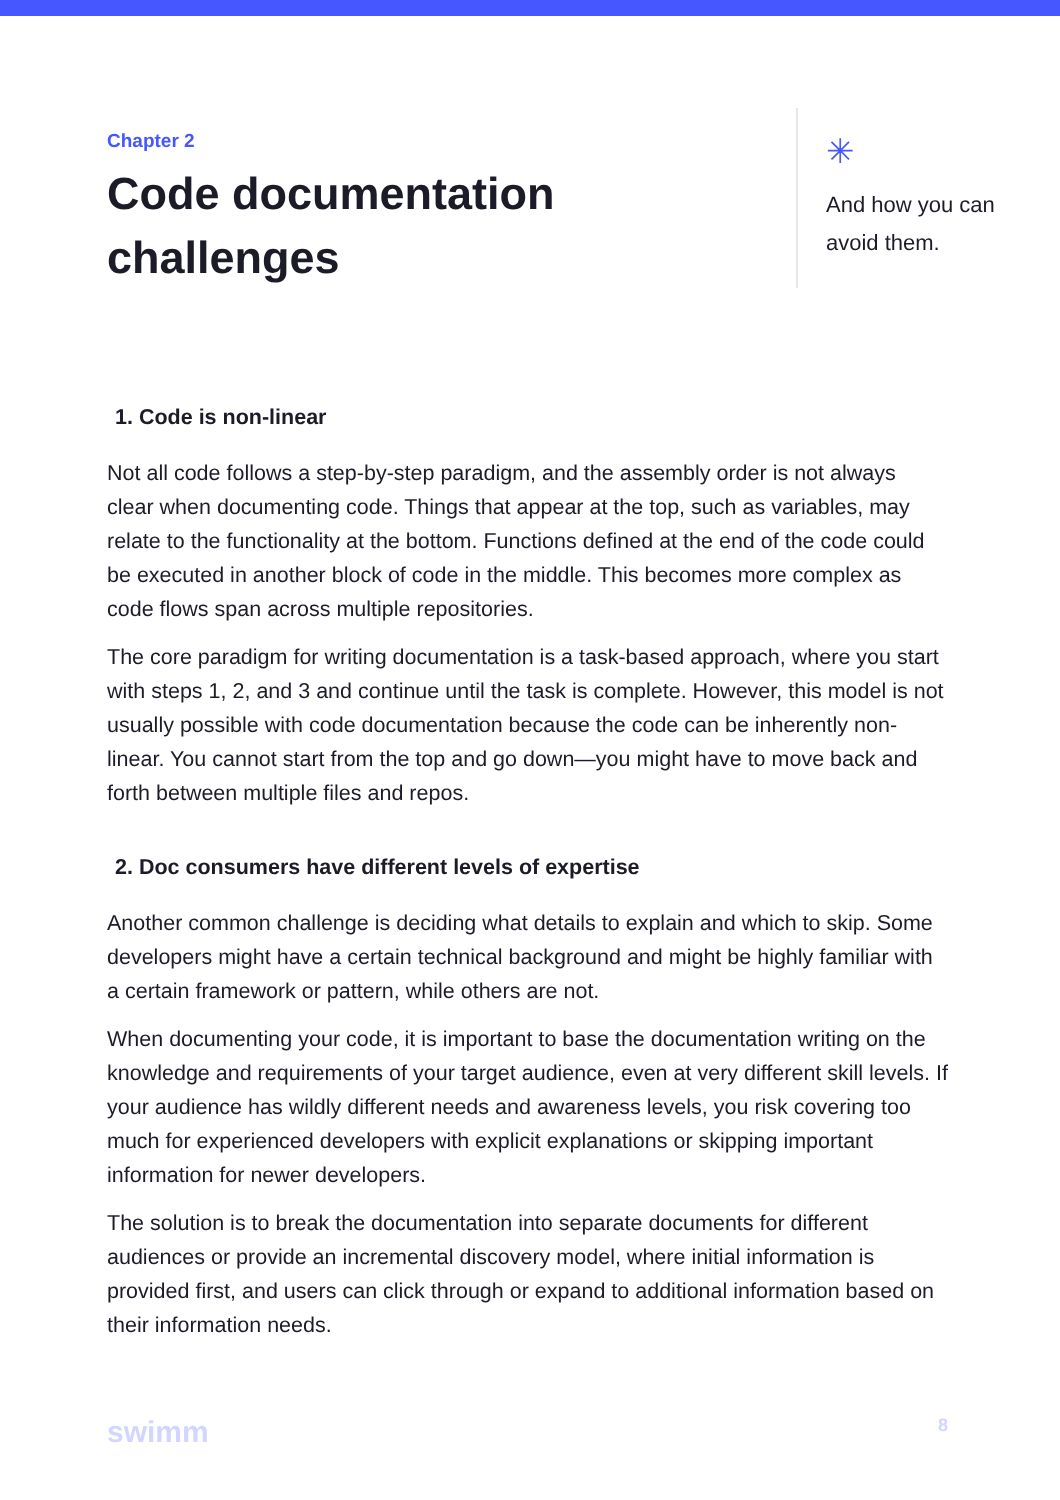Chapter 2
Code documentation challenges
✳
And how you can
avoid them.
1. Code is non-linear
Not all code follows a step-by-step paradigm, and the assembly order is not always clear when documenting code. Things that appear at the top, such as variables, may relate to the functionality at the bottom. Functions defined at the end of the code could be executed in another block of code in the middle. This becomes more complex as code flows span across multiple repositories.
The core paradigm for writing documentation is a task-based approach, where you start with steps 1, 2, and 3 and continue until the task is complete. However, this model is not usually possible with code documentation because the code can be inherently non-linear. You cannot start from the top and go down—you might have to move back and forth between multiple files and repos.
2. Doc consumers have different levels of expertise
Another common challenge is deciding what details to explain and which to skip. Some developers might have a certain technical background and might be highly familiar with a certain framework or pattern, while others are not.
When documenting your code, it is important to base the documentation writing on the knowledge and requirements of your target audience, even at very different skill levels. If your audience has wildly different needs and awareness levels, you risk covering too much for experienced developers with explicit explanations or skipping important information for newer developers.
The solution is to break the documentation into separate documents for different audiences or provide an incremental discovery model, where initial information is provided first, and users can click through or expand to additional information based on their information needs.
swimm 8